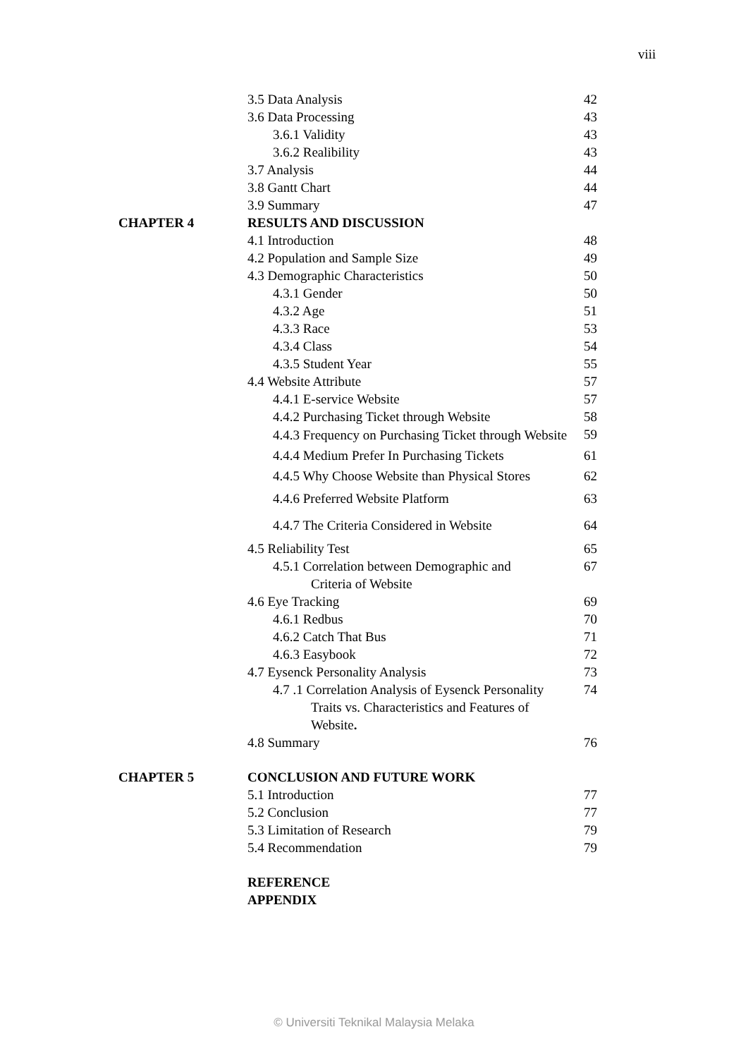viii
| | 3.5 Data Analysis | 42 |
| | 3.6 Data Processing | 43 |
| | 3.6.1 Validity | 43 |
| | 3.6.2 Realibility | 43 |
| | 3.7 Analysis | 44 |
| | 3.8 Gantt Chart | 44 |
| | 3.9 Summary | 47 |
| CHAPTER 4 | RESULTS AND DISCUSSION | |
| | 4.1 Introduction | 48 |
| | 4.2 Population and Sample Size | 49 |
| | 4.3 Demographic Characteristics | 50 |
| | 4.3.1 Gender | 50 |
| | 4.3.2 Age | 51 |
| | 4.3.3 Race | 53 |
| | 4.3.4 Class | 54 |
| | 4.3.5 Student Year | 55 |
| | 4.4 Website Attribute | 57 |
| | 4.4.1 E-service Website | 57 |
| | 4.4.2 Purchasing Ticket through Website | 58 |
| | 4.4.3 Frequency on Purchasing Ticket through Website | 59 |
| | 4.4.4 Medium Prefer In Purchasing Tickets | 61 |
| | 4.4.5 Why Choose Website than Physical Stores | 62 |
| | 4.4.6 Preferred Website Platform | 63 |
| | 4.4.7 The Criteria Considered in Website | 64 |
| | 4.5 Reliability Test | 65 |
| | 4.5.1 Correlation between Demographic and Criteria of Website | 67 |
| | 4.6 Eye Tracking | 69 |
| | 4.6.1 Redbus | 70 |
| | 4.6.2 Catch That Bus | 71 |
| | 4.6.3 Easybook | 72 |
| | 4.7 Eysenck Personality Analysis | 73 |
| | 4.7 .1 Correlation Analysis of Eysenck Personality Traits vs. Characteristics and Features of Website . | 74 |
| | 4.8 Summary | 76 |
| CHAPTER 5 | CONCLUSION AND FUTURE WORK | |
| | 5.1 Introduction | 77 |
| | 5.2 Conclusion | 77 |
| | 5.3 Limitation of Research | 79 |
| | 5.4 Recommendation | 79 |
| | REFERENCE | |
| | APPENDIX | |
© Universiti Teknikal Malaysia Melaka